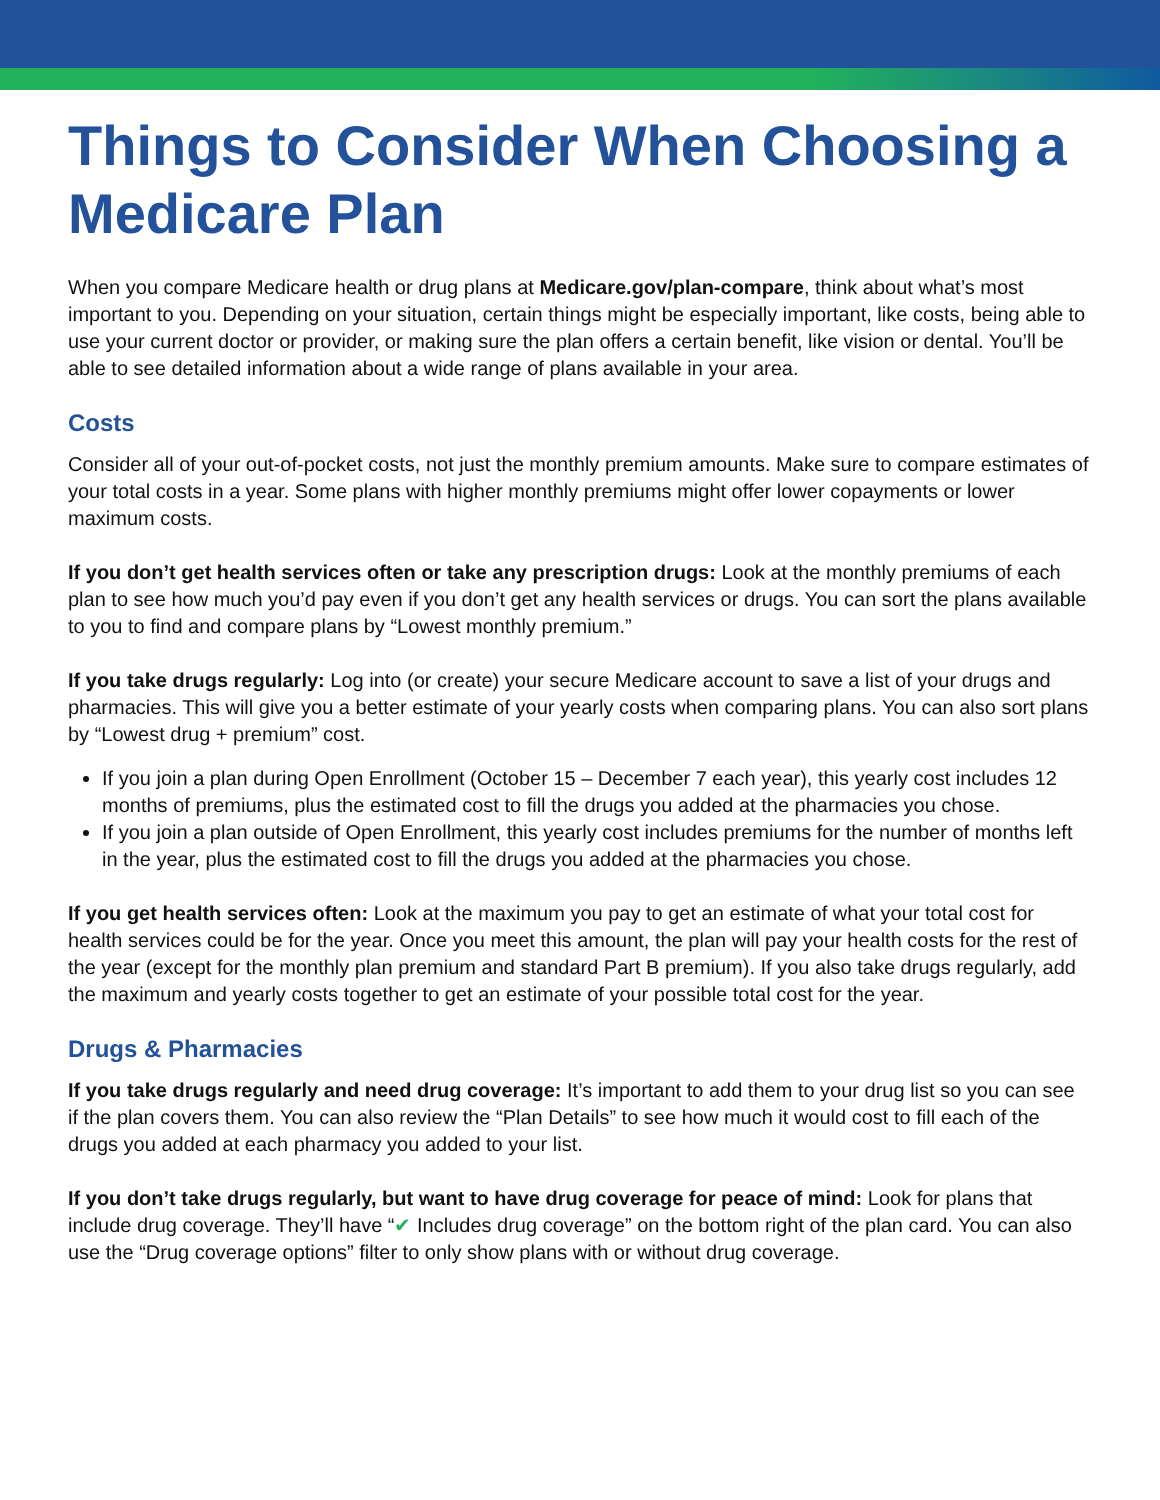Things to Consider When Choosing a Medicare Plan
When you compare Medicare health or drug plans at Medicare.gov/plan-compare, think about what’s most important to you. Depending on your situation, certain things might be especially important, like costs, being able to use your current doctor or provider, or making sure the plan offers a certain benefit, like vision or dental. You’ll be able to see detailed information about a wide range of plans available in your area.
Costs
Consider all of your out-of-pocket costs, not just the monthly premium amounts. Make sure to compare estimates of your total costs in a year. Some plans with higher monthly premiums might offer lower copayments or lower maximum costs.
If you don’t get health services often or take any prescription drugs: Look at the monthly premiums of each plan to see how much you’d pay even if you don’t get any health services or drugs. You can sort the plans available to you to find and compare plans by “Lowest monthly premium.”
If you take drugs regularly: Log into (or create) your secure Medicare account to save a list of your drugs and pharmacies. This will give you a better estimate of your yearly costs when comparing plans. You can also sort plans by “Lowest drug + premium” cost.
If you join a plan during Open Enrollment (October 15 – December 7 each year), this yearly cost includes 12 months of premiums, plus the estimated cost to fill the drugs you added at the pharmacies you chose.
If you join a plan outside of Open Enrollment, this yearly cost includes premiums for the number of months left in the year, plus the estimated cost to fill the drugs you added at the pharmacies you chose.
If you get health services often: Look at the maximum you pay to get an estimate of what your total cost for health services could be for the year. Once you meet this amount, the plan will pay your health costs for the rest of the year (except for the monthly plan premium and standard Part B premium). If you also take drugs regularly, add the maximum and yearly costs together to get an estimate of your possible total cost for the year.
Drugs & Pharmacies
If you take drugs regularly and need drug coverage: It’s important to add them to your drug list so you can see if the plan covers them. You can also review the “Plan Details” to see how much it would cost to fill each of the drugs you added at each pharmacy you added to your list.
If you don’t take drugs regularly, but want to have drug coverage for peace of mind: Look for plans that include drug coverage. They’ll have “✔ Includes drug coverage” on the bottom right of the plan card. You can also use the “Drug coverage options” filter to only show plans with or without drug coverage.